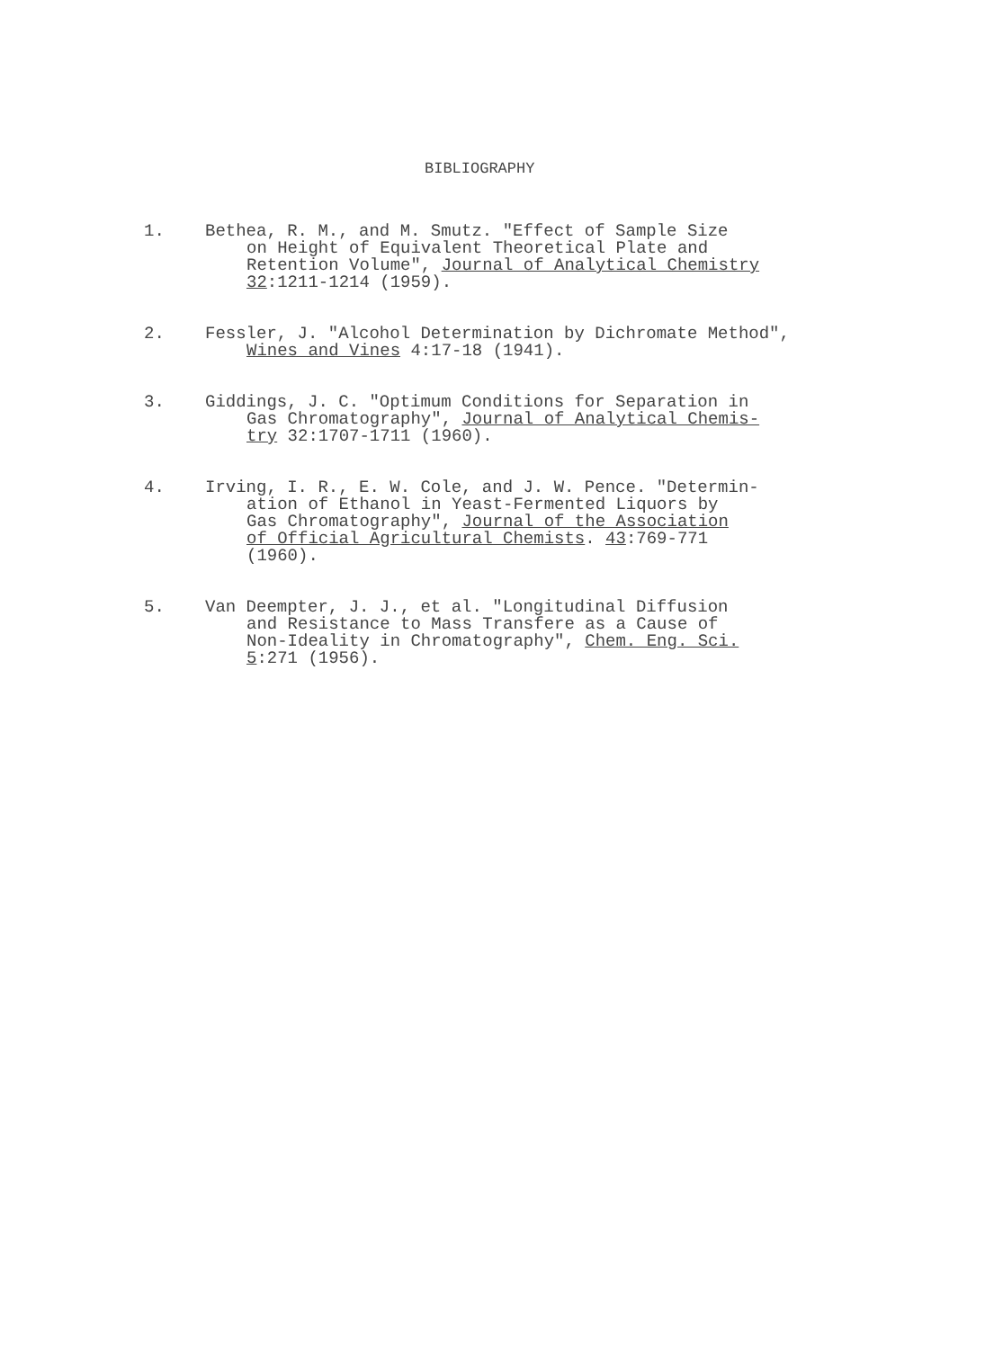BIBLIOGRAPHY
1. Bethea, R. M., and M. Smutz. "Effect of Sample Size
on Height of Equivalent Theoretical Plate and
Retention Volume", Journal of Analytical Chemistry
32:1211-1214 (1959).
2. Fessler, J. "Alcohol Determination by Dichromate Method",
Wines and Vines 4:17-18 (1941).
3. Giddings, J. C. "Optimum Conditions for Separation in
Gas Chromatography", Journal of Analytical Chemis-
try 32:1707-1711 (1960).
4. Irving, I. R., E. W. Cole, and J. W. Pence. "Determin-
ation of Ethanol in Yeast-Fermented Liquors by
Gas Chromatography", Journal of the Association
of Official Agricultural Chemists. 43:769-771
(1960).
5. Van Deempter, J. J., et al. "Longitudinal Diffusion
and Resistance to Mass Transfere as a Cause of
Non-Ideality in Chromatography", Chem. Eng. Sci.
5:271 (1956).